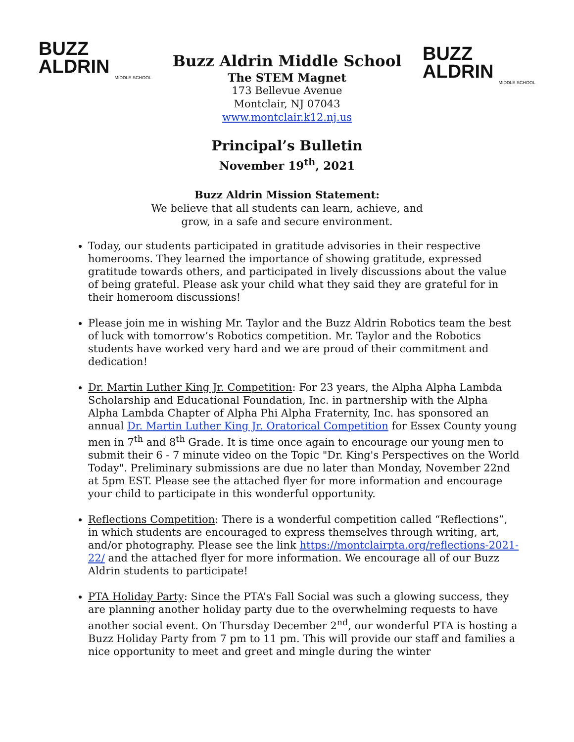BUZZ
ALDRIN
MIDDLE SCHOOL
Buzz Aldrin Middle School
The STEM Magnet
173 Bellevue Avenue
Montclair, NJ 07043
www.montclair.k12.nj.us
BUZZ
ALDRIN
MIDDLE SCHOOL
Principal’s Bulletin
November 19<sup>th</sup>, 2021
Buzz Aldrin Mission Statement:
We believe that all students can learn, achieve, and
grow, in a safe and secure environment.
Today, our students participated in gratitude advisories in their respective homerooms. They learned the importance of showing gratitude, expressed gratitude towards others, and participated in lively discussions about the value of being grateful. Please ask your child what they said they are grateful for in their homeroom discussions!
Please join me in wishing Mr. Taylor and the Buzz Aldrin Robotics team the best of luck with tomorrow’s Robotics competition. Mr. Taylor and the Robotics students have worked very hard and we are proud of their commitment and dedication!
Dr. Martin Luther King Jr. Competition: For 23 years, the Alpha Alpha Lambda Scholarship and Educational Foundation, Inc. in partnership with the Alpha Alpha Lambda Chapter of Alpha Phi Alpha Fraternity, Inc. has sponsored an annual Dr. Martin Luther King Jr. Oratorical Competition for Essex County young men in 7<sup>th</sup> and 8<sup>th</sup> Grade. It is time once again to encourage our young men to submit their 6 - 7 minute video on the Topic "Dr. King's Perspectives on the World Today". Preliminary submissions are due no later than Monday, November 22nd at 5pm EST. Please see the attached flyer for more information and encourage your child to participate in this wonderful opportunity.
Reflections Competition: There is a wonderful competition called “Reflections”, in which students are encouraged to express themselves through writing, art, and/or photography. Please see the link https://montclairpta.org/reflections-2021-22/ and the attached flyer for more information. We encourage all of our Buzz Aldrin students to participate!
PTA Holiday Party: Since the PTA’s Fall Social was such a glowing success, they are planning another holiday party due to the overwhelming requests to have another social event. On Thursday December 2<sup>nd</sup>, our wonderful PTA is hosting a Buzz Holiday Party from 7 pm to 11 pm. This will provide our staff and families a nice opportunity to meet and greet and mingle during the winter